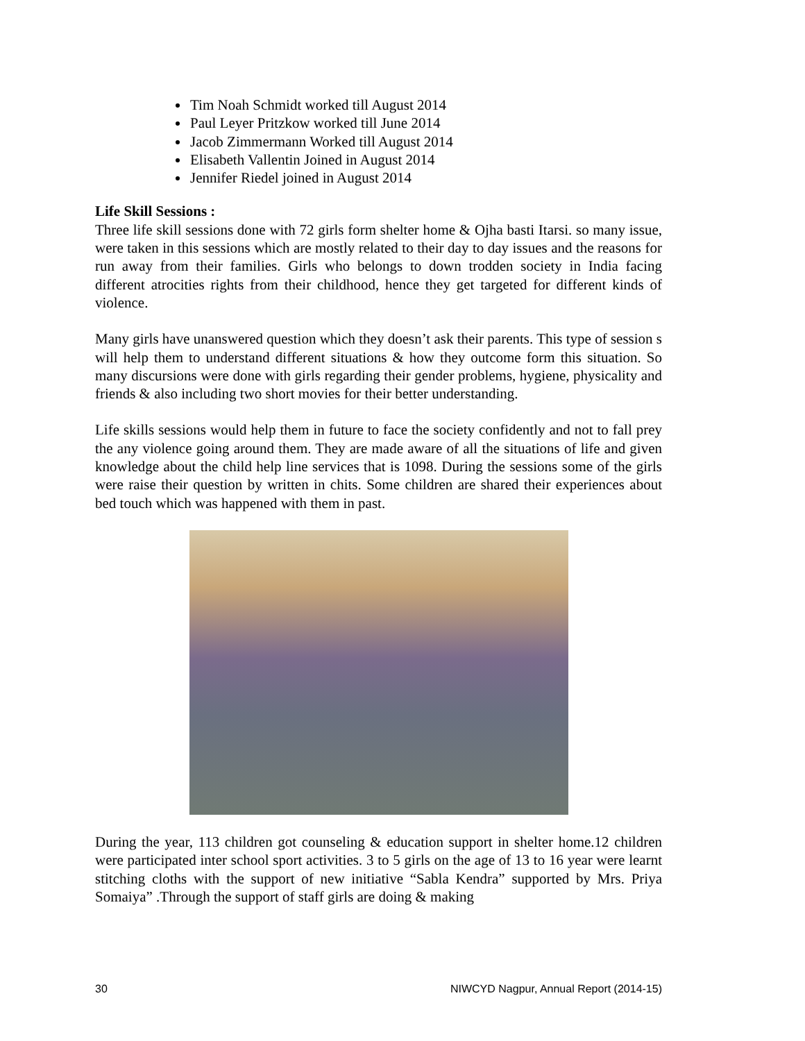Tim Noah Schmidt worked till August 2014
Paul Leyer Pritzkow worked till June 2014
Jacob Zimmermann Worked till August 2014
Elisabeth Vallentin Joined in August 2014
Jennifer Riedel joined in August 2014
Life Skill Sessions :
Three life skill sessions done with 72 girls form shelter home & Ojha basti Itarsi. so many issue, were taken in this sessions which are mostly related to their day to day issues and the reasons for run away from their families. Girls who belongs to down trodden society in India facing different atrocities rights from their childhood, hence they get targeted for different kinds of violence.
Many girls have unanswered question which they doesn’t ask their parents. This type of session s will help them to understand different situations & how they outcome form this situation. So many discursions were done with girls regarding their gender problems, hygiene, physicality and friends & also including two short movies for their better understanding.
Life skills sessions would help them in future to face the society confidently and not to fall prey the any violence going around them. They are made aware of all the situations of life and given knowledge about the child help line services that is 1098. During the sessions some of the girls were raise their question by written in chits. Some children are shared their experiences about bed touch which was happened with them in past.
During the year, 113 children got counseling & education support in shelter home.12 children were participated inter school sport activities. 3 to 5 girls on the age of 13 to 16 year were learnt stitching cloths with the support of new initiative “Sabla Kendra” supported by Mrs. Priya Somaiya” .Through the support of staff girls are doing & making
30 NIWCYD Nagpur, Annual Report (2014-15)